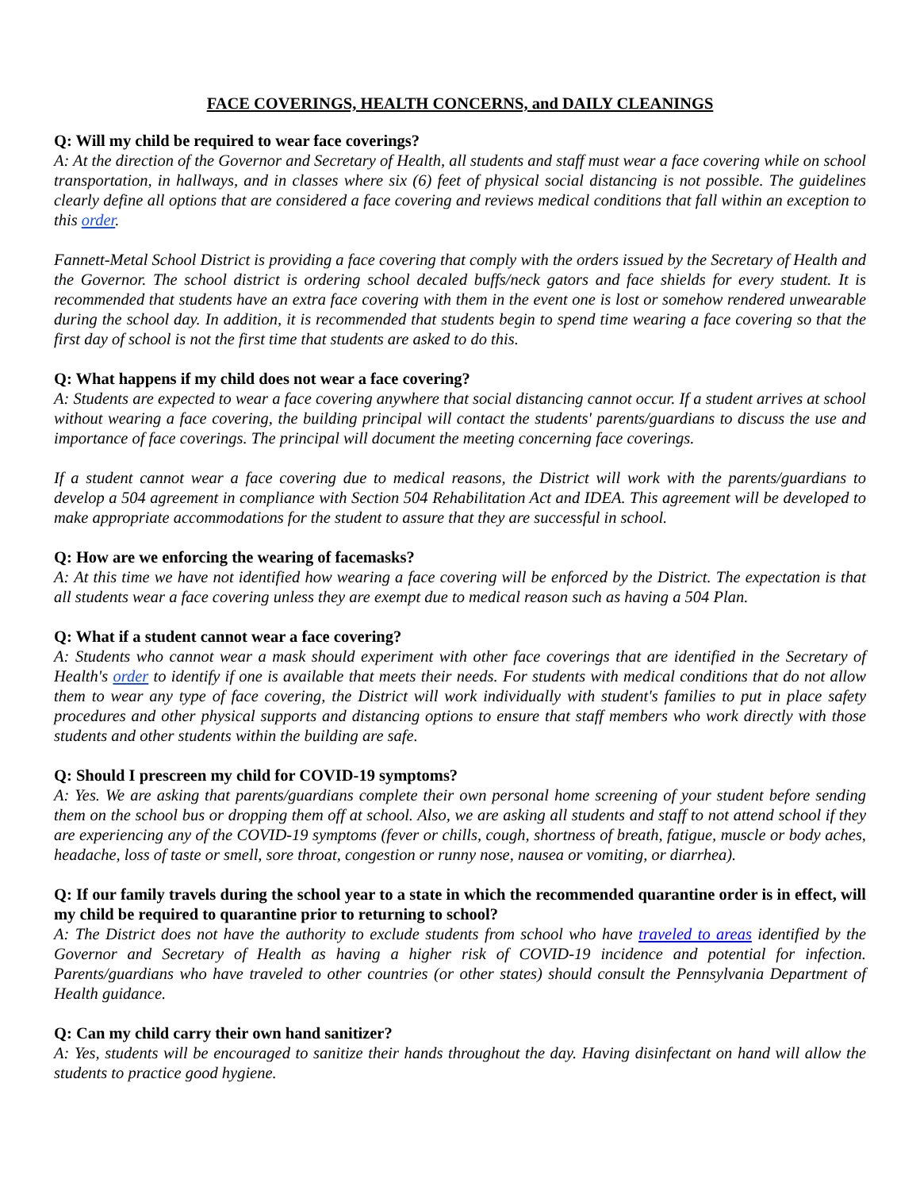FACE COVERINGS, HEALTH CONCERNS, and DAILY CLEANINGS
Q: Will my child be required to wear face coverings?
A: At the direction of the Governor and Secretary of Health, all students and staff must wear a face covering while on school transportation, in hallways, and in classes where six (6) feet of physical social distancing is not possible. The guidelines clearly define all options that are considered a face covering and reviews medical conditions that fall within an exception to this order.
Fannett-Metal School District is providing a face covering that comply with the orders issued by the Secretary of Health and the Governor. The school district is ordering school decaled buffs/neck gators and face shields for every student. It is recommended that students have an extra face covering with them in the event one is lost or somehow rendered unwearable during the school day. In addition, it is recommended that students begin to spend time wearing a face covering so that the first day of school is not the first time that students are asked to do this.
Q: What happens if my child does not wear a face covering?
A: Students are expected to wear a face covering anywhere that social distancing cannot occur. If a student arrives at school without wearing a face covering, the building principal will contact the students' parents/guardians to discuss the use and importance of face coverings. The principal will document the meeting concerning face coverings.
If a student cannot wear a face covering due to medical reasons, the District will work with the parents/guardians to develop a 504 agreement in compliance with Section 504 Rehabilitation Act and IDEA. This agreement will be developed to make appropriate accommodations for the student to assure that they are successful in school.
Q: How are we enforcing the wearing of facemasks?
A: At this time we have not identified how wearing a face covering will be enforced by the District. The expectation is that all students wear a face covering unless they are exempt due to medical reason such as having a 504 Plan.
Q: What if a student cannot wear a face covering?
A: Students who cannot wear a mask should experiment with other face coverings that are identified in the Secretary of Health's order to identify if one is available that meets their needs. For students with medical conditions that do not allow them to wear any type of face covering, the District will work individually with student's families to put in place safety procedures and other physical supports and distancing options to ensure that staff members who work directly with those students and other students within the building are safe.
Q: Should I prescreen my child for COVID-19 symptoms?
A: Yes. We are asking that parents/guardians complete their own personal home screening of your student before sending them on the school bus or dropping them off at school. Also, we are asking all students and staff to not attend school if they are experiencing any of the COVID-19 symptoms (fever or chills, cough, shortness of breath, fatigue, muscle or body aches, headache, loss of taste or smell, sore throat, congestion or runny nose, nausea or vomiting, or diarrhea).
Q: If our family travels during the school year to a state in which the recommended quarantine order is in effect, will my child be required to quarantine prior to returning to school?
A: The District does not have the authority to exclude students from school who have traveled to areas identified by the Governor and Secretary of Health as having a higher risk of COVID-19 incidence and potential for infection. Parents/guardians who have traveled to other countries (or other states) should consult the Pennsylvania Department of Health guidance.
Q: Can my child carry their own hand sanitizer?
A: Yes, students will be encouraged to sanitize their hands throughout the day. Having disinfectant on hand will allow the students to practice good hygiene.